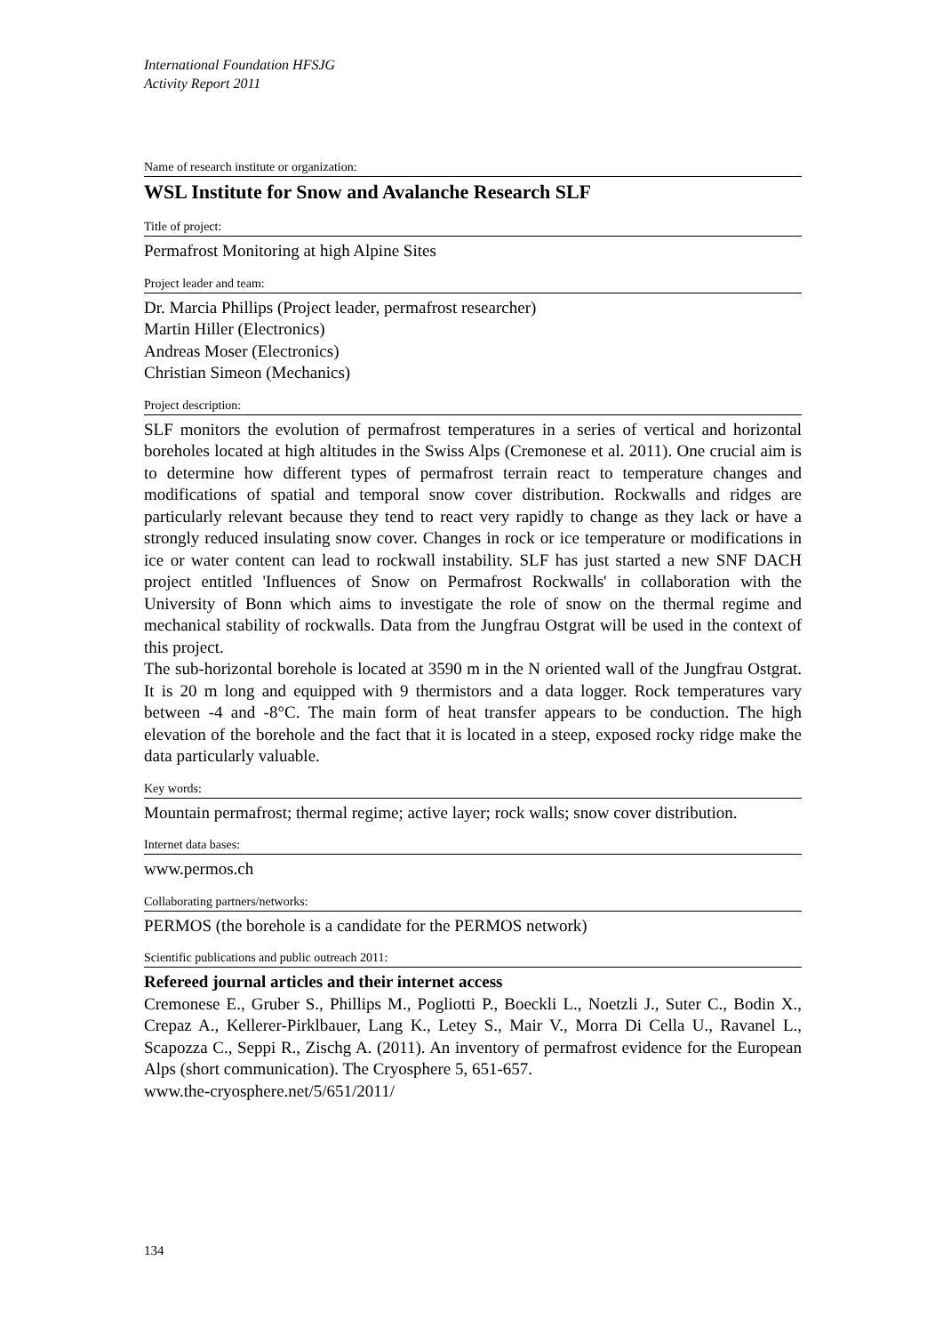International Foundation HFSJG
Activity Report 2011
Name of research institute or organization:
WSL Institute for Snow and Avalanche Research SLF
Title of project:
Permafrost Monitoring at high Alpine Sites
Project leader and team:
Dr. Marcia Phillips (Project leader, permafrost researcher)
Martin Hiller (Electronics)
Andreas Moser (Electronics)
Christian Simeon (Mechanics)
Project description:
SLF monitors the evolution of permafrost temperatures in a series of vertical and horizontal boreholes located at high altitudes in the Swiss Alps (Cremonese et al. 2011). One crucial aim is to determine how different types of permafrost terrain react to temperature changes and modifications of spatial and temporal snow cover distribution. Rockwalls and ridges are particularly relevant because they tend to react very rapidly to change as they lack or have a strongly reduced insulating snow cover. Changes in rock or ice temperature or modifications in ice or water content can lead to rockwall instability. SLF has just started a new SNF DACH project entitled 'Influences of Snow on Permafrost Rockwalls' in collaboration with the University of Bonn which aims to investigate the role of snow on the thermal regime and mechanical stability of rockwalls. Data from the Jungfrau Ostgrat will be used in the context of this project.
The sub-horizontal borehole is located at 3590 m in the N oriented wall of the Jungfrau Ostgrat. It is 20 m long and equipped with 9 thermistors and a data logger. Rock temperatures vary between -4 and -8°C. The main form of heat transfer appears to be conduction. The high elevation of the borehole and the fact that it is located in a steep, exposed rocky ridge make the data particularly valuable.
Key words:
Mountain permafrost; thermal regime; active layer; rock walls; snow cover distribution.
Internet data bases:
www.permos.ch
Collaborating partners/networks:
PERMOS (the borehole is a candidate for the PERMOS network)
Scientific publications and public outreach 2011:
Refereed journal articles and their internet access
Cremonese E., Gruber S., Phillips M., Pogliotti P., Boeckli L., Noetzli J., Suter C., Bodin X., Crepaz A., Kellerer-Pirklbauer, Lang K., Letey S., Mair V., Morra Di Cella U., Ravanel L., Scapozza C., Seppi R., Zischg A. (2011). An inventory of permafrost evidence for the European Alps (short communication). The Cryosphere 5, 651-657.
www.the-cryosphere.net/5/651/2011/
134